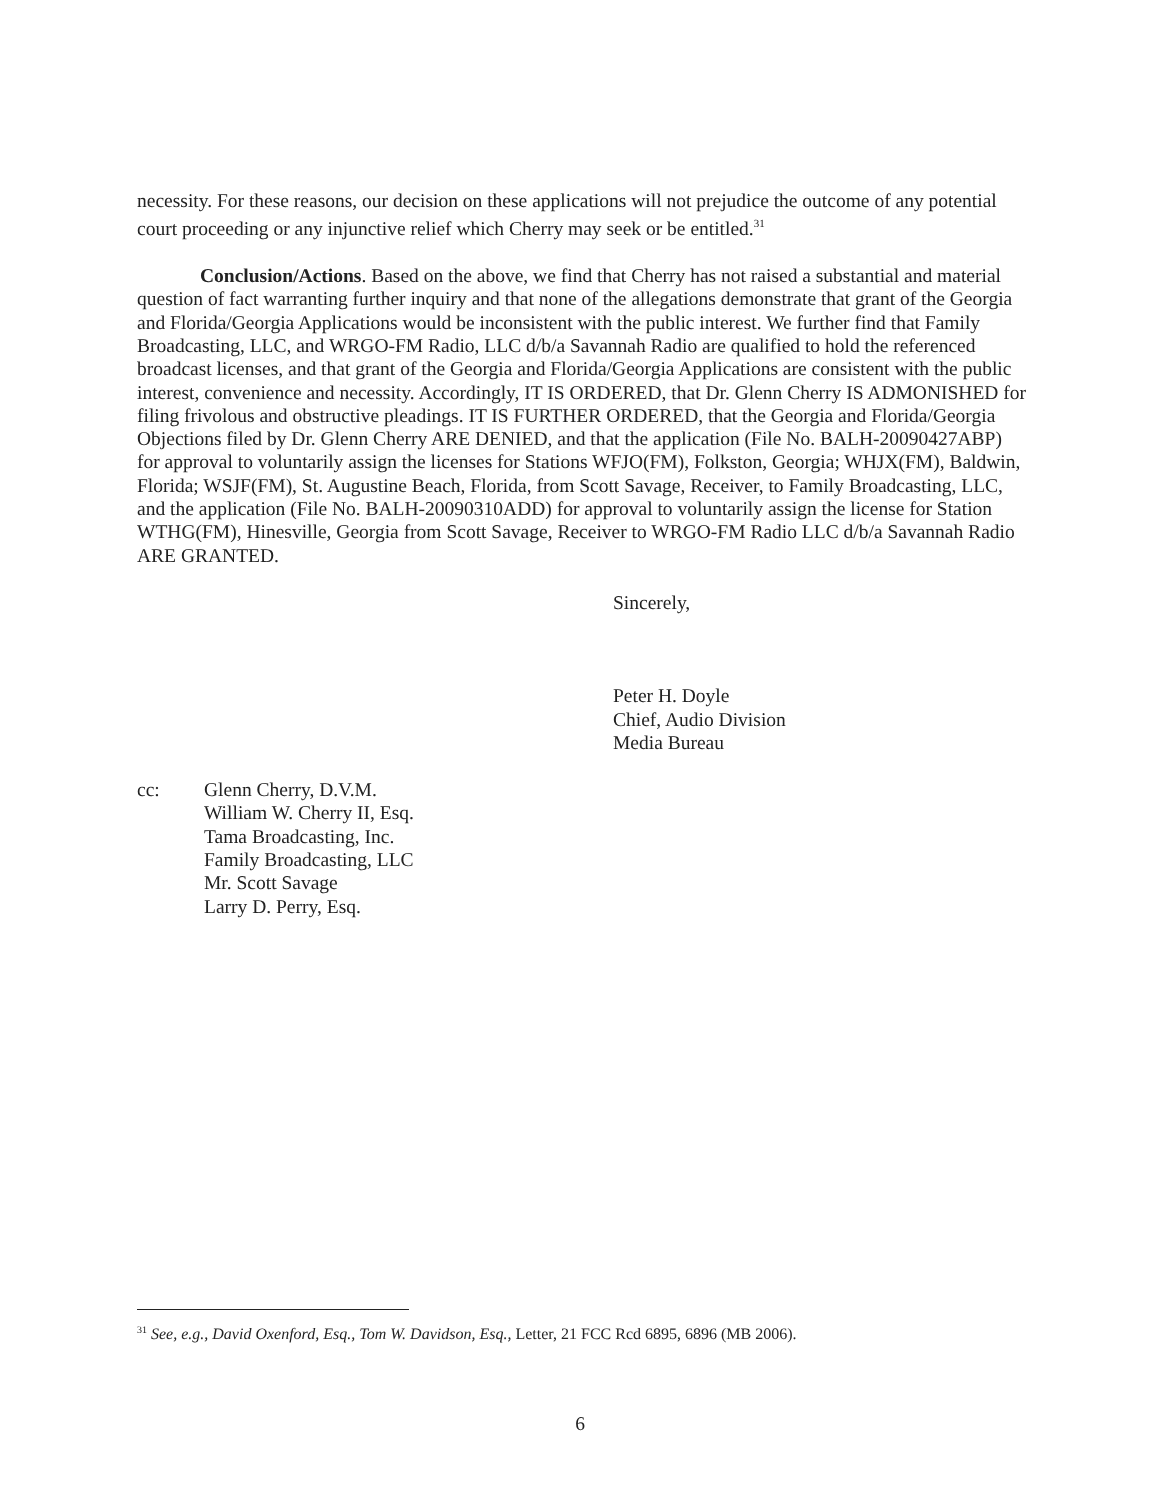necessity. For these reasons, our decision on these applications will not prejudice the outcome of any potential court proceeding or any injunctive relief which Cherry may seek or be entitled.<sup>31</sup>
Conclusion/Actions. Based on the above, we find that Cherry has not raised a substantial and material question of fact warranting further inquiry and that none of the allegations demonstrate that grant of the Georgia and Florida/Georgia Applications would be inconsistent with the public interest. We further find that Family Broadcasting, LLC, and WRGO-FM Radio, LLC d/b/a Savannah Radio are qualified to hold the referenced broadcast licenses, and that grant of the Georgia and Florida/Georgia Applications are consistent with the public interest, convenience and necessity. Accordingly, IT IS ORDERED, that Dr. Glenn Cherry IS ADMONISHED for filing frivolous and obstructive pleadings. IT IS FURTHER ORDERED, that the Georgia and Florida/Georgia Objections filed by Dr. Glenn Cherry ARE DENIED, and that the application (File No. BALH-20090427ABP) for approval to voluntarily assign the licenses for Stations WFJO(FM), Folkston, Georgia; WHJX(FM), Baldwin, Florida; WSJF(FM), St. Augustine Beach, Florida, from Scott Savage, Receiver, to Family Broadcasting, LLC, and the application (File No. BALH-20090310ADD) for approval to voluntarily assign the license for Station WTHG(FM), Hinesville, Georgia from Scott Savage, Receiver to WRGO-FM Radio LLC d/b/a Savannah Radio ARE GRANTED.
Sincerely,
Peter H. Doyle
Chief, Audio Division
Media Bureau
cc: Glenn Cherry, D.V.M.
William W. Cherry II, Esq.
Tama Broadcasting, Inc.
Family Broadcasting, LLC
Mr. Scott Savage
Larry D. Perry, Esq.
<sup>31</sup> See, e.g., David Oxenford, Esq., Tom W. Davidson, Esq., Letter, 21 FCC Rcd 6895, 6896 (MB 2006).
6